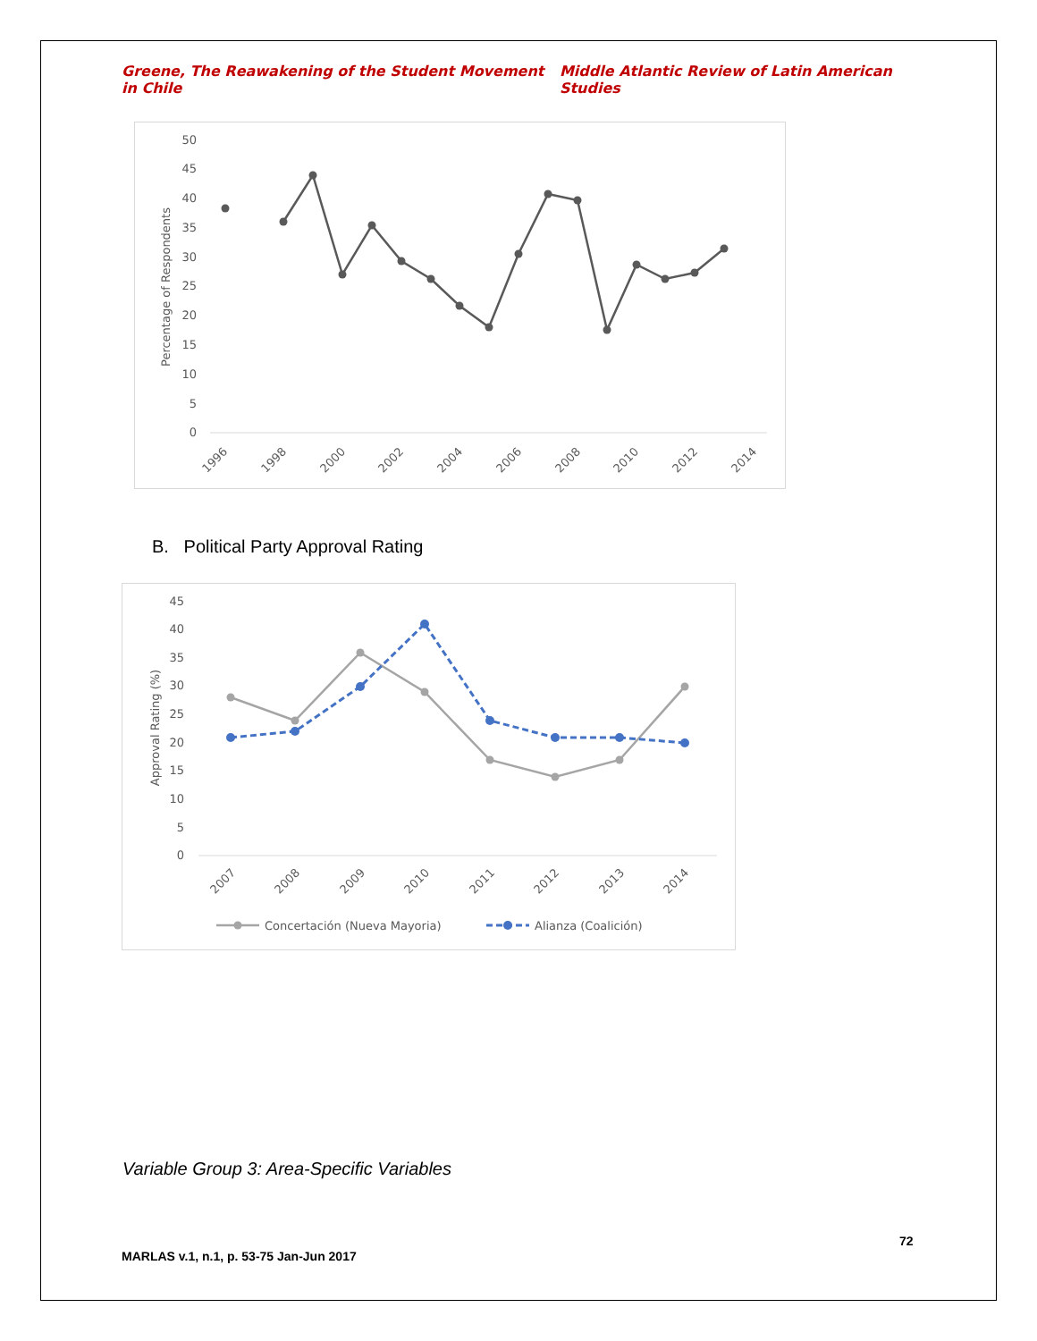Greene, The Reawakening of the Student Movement in Chile Middle Atlantic Review of Latin American Studies
0
5
10
15
20
25
30
35
40
45
50
Percentage of Respondents
1996
1998
2000
2002
2004
2006
2008
2010
2012
2014
B. Political Party Approval Rating
0
5
10
15
20
25
30
35
40
45
Approval Rating (%)
2007
2008
2009
2010
2011
2012
2013
2014
Concertación (Nueva Mayoria)
Alianza (Coalición)
Variable Group 3: Area-Specific Variables
72
MARLAS v.1, n.1, p. 53-75 Jan-Jun 2017